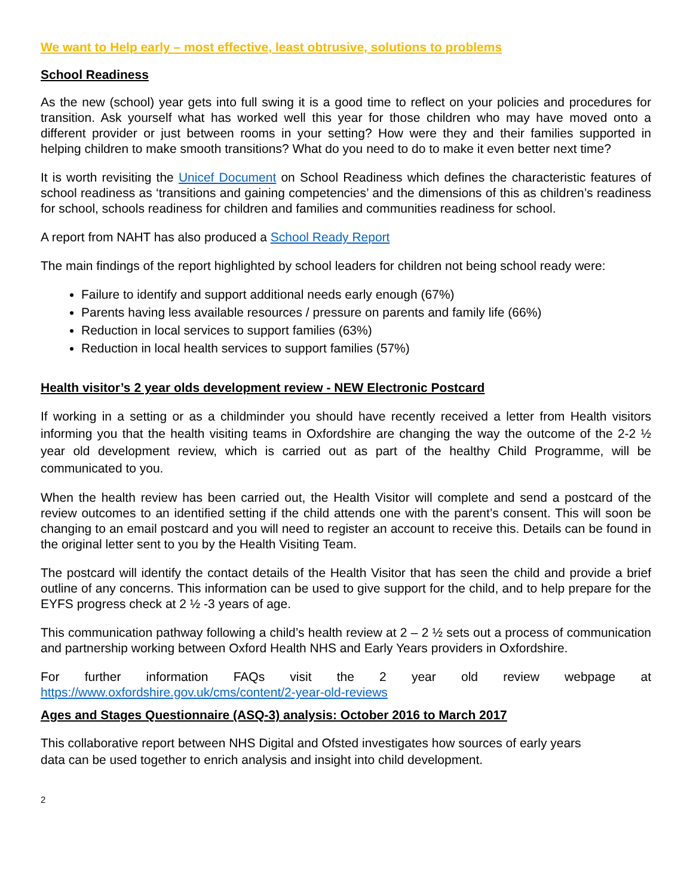We want to Help early – most effective, least obtrusive, solutions to problems
School Readiness
As the new (school) year gets into full swing it is a good time to reflect on your policies and procedures for transition. Ask yourself what has worked well this year for those children who may have moved onto a different provider or just between rooms in your setting? How were they and their families supported in helping children to make smooth transitions? What do you need to do to make it even better next time?
It is worth revisiting the Unicef Document on School Readiness which defines the characteristic features of school readiness as ‘transitions and gaining competencies’ and the dimensions of this as children’s readiness for school, schools readiness for children and families and communities readiness for school.
A report from NAHT has also produced a School Ready Report
The main findings of the report highlighted by school leaders for children not being school ready were:
Failure to identify and support additional needs early enough (67%)
Parents having less available resources / pressure on parents and family life (66%)
Reduction in local services to support families (63%)
Reduction in local health services to support families (57%)
Health visitor’s 2 year olds development review - NEW Electronic Postcard
If working in a setting or as a childminder you should have recently received a letter from Health visitors informing you that the health visiting teams in Oxfordshire are changing the way the outcome of the 2-2 ½ year old development review, which is carried out as part of the healthy Child Programme, will be communicated to you.
When the health review has been carried out, the Health Visitor will complete and send a postcard of the review outcomes to an identified setting if the child attends one with the parent’s consent. This will soon be changing to an email postcard and you will need to register an account to receive this. Details can be found in the original letter sent to you by the Health Visiting Team.
The postcard will identify the contact details of the Health Visitor that has seen the child and provide a brief outline of any concerns. This information can be used to give support for the child, and to help prepare for the EYFS progress check at 2 ½ -3 years of age.
This communication pathway following a child’s health review at 2 – 2 ½ sets out a process of communication and partnership working between Oxford Health NHS and Early Years providers in Oxfordshire.
For further information FAQs visit the 2 year old review webpage at https://www.oxfordshire.gov.uk/cms/content/2-year-old-reviews
Ages and Stages Questionnaire (ASQ-3) analysis: October 2016 to March 2017
This collaborative report between NHS Digital and Ofsted investigates how sources of early years data can be used together to enrich analysis and insight into child development.
2